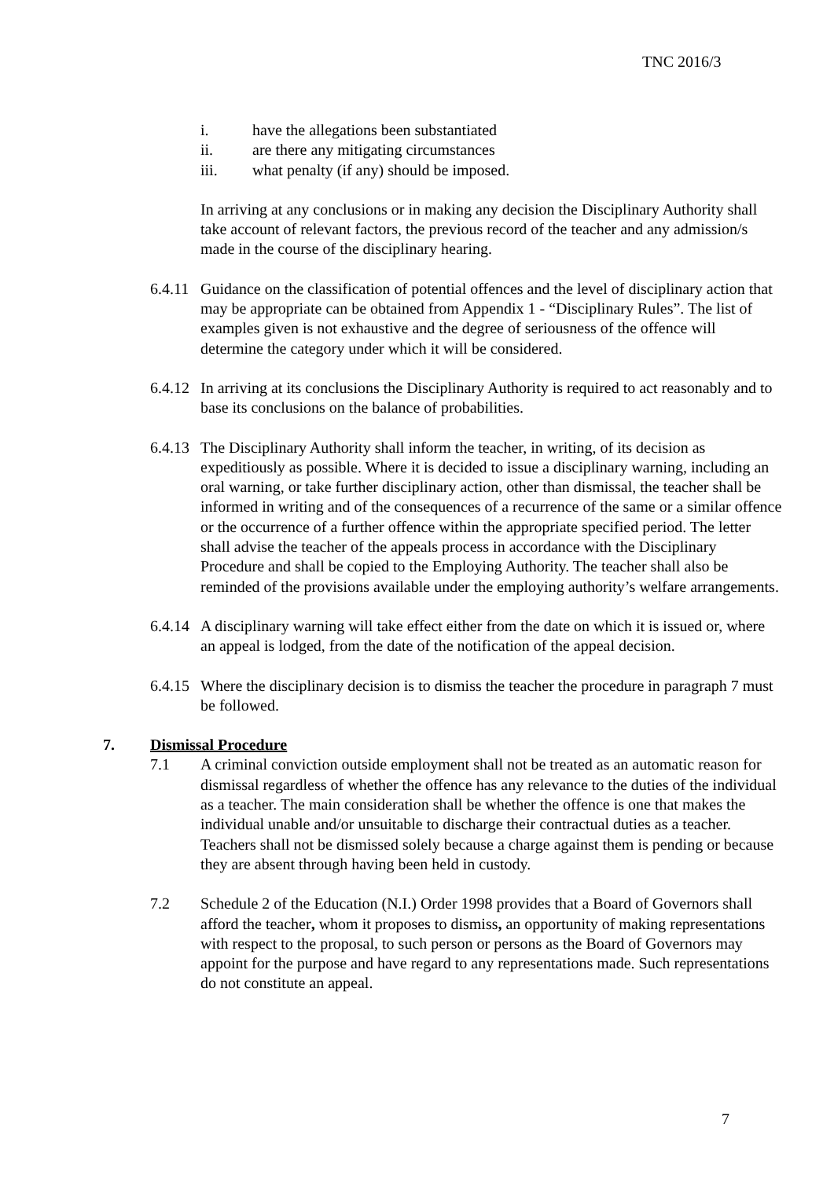TNC 2016/3
i. have the allegations been substantiated
ii. are there any mitigating circumstances
iii. what penalty (if any) should be imposed.
In arriving at any conclusions or in making any decision the Disciplinary Authority shall take account of relevant factors, the previous record of the teacher and any admission/s made in the course of the disciplinary hearing.
6.4.11 Guidance on the classification of potential offences and the level of disciplinary action that may be appropriate can be obtained from Appendix 1 - “Disciplinary Rules”. The list of examples given is not exhaustive and the degree of seriousness of the offence will determine the category under which it will be considered.
6.4.12 In arriving at its conclusions the Disciplinary Authority is required to act reasonably and to base its conclusions on the balance of probabilities.
6.4.13 The Disciplinary Authority shall inform the teacher, in writing, of its decision as expeditiously as possible. Where it is decided to issue a disciplinary warning, including an oral warning, or take further disciplinary action, other than dismissal, the teacher shall be informed in writing and of the consequences of a recurrence of the same or a similar offence or the occurrence of a further offence within the appropriate specified period. The letter shall advise the teacher of the appeals process in accordance with the Disciplinary Procedure and shall be copied to the Employing Authority. The teacher shall also be reminded of the provisions available under the employing authority’s welfare arrangements.
6.4.14 A disciplinary warning will take effect either from the date on which it is issued or, where an appeal is lodged, from the date of the notification of the appeal decision.
6.4.15 Where the disciplinary decision is to dismiss the teacher the procedure in paragraph 7 must be followed.
7. Dismissal Procedure
7.1 A criminal conviction outside employment shall not be treated as an automatic reason for dismissal regardless of whether the offence has any relevance to the duties of the individual as a teacher. The main consideration shall be whether the offence is one that makes the individual unable and/or unsuitable to discharge their contractual duties as a teacher. Teachers shall not be dismissed solely because a charge against them is pending or because they are absent through having been held in custody.
7.2 Schedule 2 of the Education (N.I.) Order 1998 provides that a Board of Governors shall afford the teacher, whom it proposes to dismiss, an opportunity of making representations with respect to the proposal, to such person or persons as the Board of Governors may appoint for the purpose and have regard to any representations made. Such representations do not constitute an appeal.
7